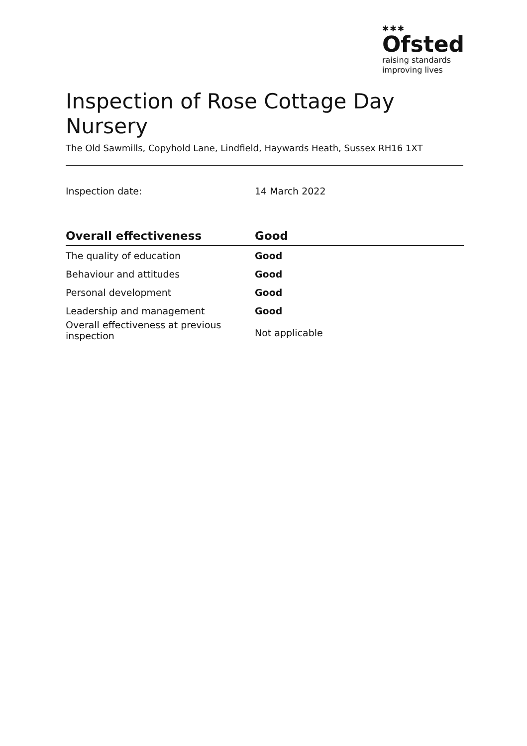✱✱✱
Ofsted
raising standards
improving lives
Inspection of Rose Cottage Day Nursery
The Old Sawmills, Copyhold Lane, Lindfield, Haywards Heath, Sussex RH16 1XT
Inspection date: 14 March 2022
| Overall effectiveness | Good |
| --- | --- |
| The quality of education | Good |
| Behaviour and attitudes | Good |
| Personal development | Good |
| Leadership and management | Good |
| Overall effectiveness at previous inspection | Not applicable |